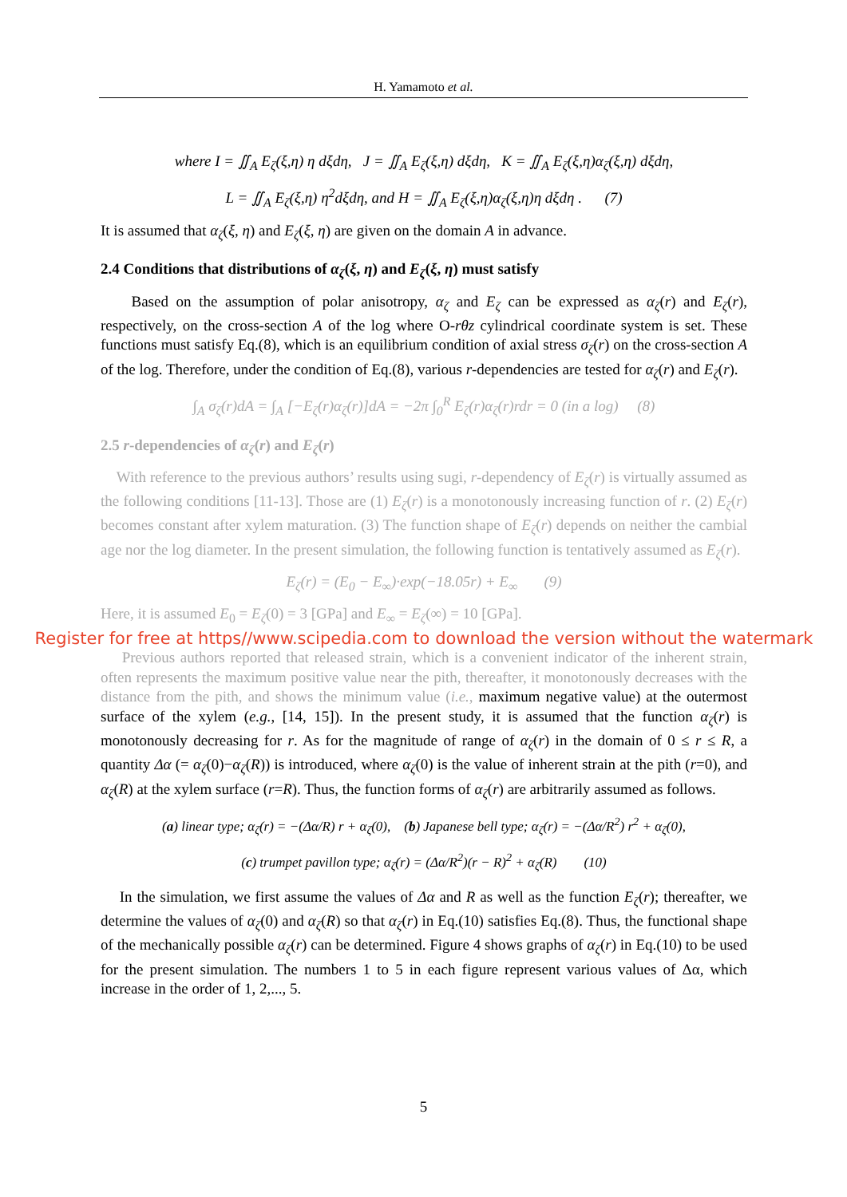H. Yamamoto et al.
where I = ∬<sub>A</sub> E<sub>ζ</sub>(ξ,η) η dξdη, J = ∬<sub>A</sub> E<sub>ζ</sub>(ξ,η) dξdη, K = ∬<sub>A</sub> E<sub>ζ</sub>(ξ,η)α<sub>ζ</sub>(ξ,η) dξdη,
L = ∬<sub>A</sub> E<sub>ζ</sub>(ξ,η) η<sup>2</sup>dξdη, and H = ∬<sub>A</sub> E<sub>ζ</sub>(ξ,η)α<sub>ζ</sub>(ξ,η)η dξdη . (7)
It is assumed that α<sub>ζ</sub>(ξ, η) and E<sub>ζ</sub>(ξ, η) are given on the domain A in advance.
2.4 Conditions that distributions of α<sub>ζ</sub>(ξ, η) and E<sub>ζ</sub>(ξ, η) must satisfy
Based on the assumption of polar anisotropy, α<sub>ζ</sub> and E<sub>ζ</sub> can be expressed as α<sub>ζ</sub>(r) and E<sub>ζ</sub>(r), respectively, on the cross-section A of the log where O-rθz cylindrical coordinate system is set. These functions must satisfy Eq.(8), which is an equilibrium condition of axial stress σ<sub>ζ</sub>(r) on the cross-section A of the log. Therefore, under the condition of Eq.(8), various r-dependencies are tested for α<sub>ζ</sub>(r) and E<sub>ζ</sub>(r).
∫<sub>A</sub> σ<sub>ζ</sub>(r)dA = ∫<sub>A</sub> [−E<sub>ζ</sub>(r)α<sub>ζ</sub>(r)]dA = −2π ∫<sub>0</sub><sup>R</sup> E<sub>ζ</sub>(r)α<sub>ζ</sub>(r)rdr = 0 (in a log) (8)
2.5 r-dependencies of α<sub>ζ</sub>(r) and E<sub>ζ</sub>(r)
With reference to the previous authors’ results using sugi, r-dependency of E<sub>ζ</sub>(r) is virtually assumed as the following conditions [11-13]. Those are (1) E<sub>ζ</sub>(r) is a monotonously increasing function of r. (2) E<sub>ζ</sub>(r) becomes constant after xylem maturation. (3) The function shape of E<sub>ζ</sub>(r) depends on neither the cambial age nor the log diameter. In the present simulation, the following function is tentatively assumed as E<sub>ζ</sub>(r).
E<sub>ζ</sub>(r) = (E<sub>0</sub> − E<sub>∞</sub>)·exp(−18.05r) + E<sub>∞</sub> (9)
Here, it is assumed E<sub>0</sub> = E<sub>ζ</sub>(0) = 3 [GPa] and E<sub>∞</sub> = E<sub>ζ</sub>(∞) = 10 [GPa].
Register for free at https//www.scipedia.com to download the version without the watermark
Previous authors reported that released strain, which is a convenient indicator of the inherent strain, often represents the maximum positive value near the pith, thereafter, it monotonously decreases with the distance from the pith, and shows the minimum value (i.e., maximum negative value) at the outermost surface of the xylem (e.g., [14, 15]). In the present study, it is assumed that the function α<sub>ζ</sub>(r) is monotonously decreasing for r. As for the magnitude of range of α<sub>ζ</sub>(r) in the domain of 0 ≤ r ≤ R, a quantity Δα (= α<sub>ζ</sub>(0)−α<sub>ζ</sub>(R)) is introduced, where α<sub>ζ</sub>(0) is the value of inherent strain at the pith (r=0), and α<sub>ζ</sub>(R) at the xylem surface (r=R). Thus, the function forms of α<sub>ζ</sub>(r) are arbitrarily assumed as follows.
(a) linear type; α<sub>ζ</sub>(r) = −(Δα/R) r + α<sub>ζ</sub>(0), (b) Japanese bell type; α<sub>ζ</sub>(r) = −(Δα/R<sup>2</sup>) r<sup>2</sup> + α<sub>ζ</sub>(0),
(c) trumpet pavillon type; α<sub>ζ</sub>(r) = (Δα/R<sup>2</sup>)(r − R)<sup>2</sup> + α<sub>ζ</sub>(R) (10)
In the simulation, we first assume the values of Δα and R as well as the function E<sub>ζ</sub>(r); thereafter, we determine the values of α<sub>ζ</sub>(0) and α<sub>ζ</sub>(R) so that α<sub>ζ</sub>(r) in Eq.(10) satisfies Eq.(8). Thus, the functional shape of the mechanically possible α<sub>ζ</sub>(r) can be determined. Figure 4 shows graphs of α<sub>ζ</sub>(r) in Eq.(10) to be used for the present simulation. The numbers 1 to 5 in each figure represent various values of Δα, which increase in the order of 1, 2,..., 5.
5